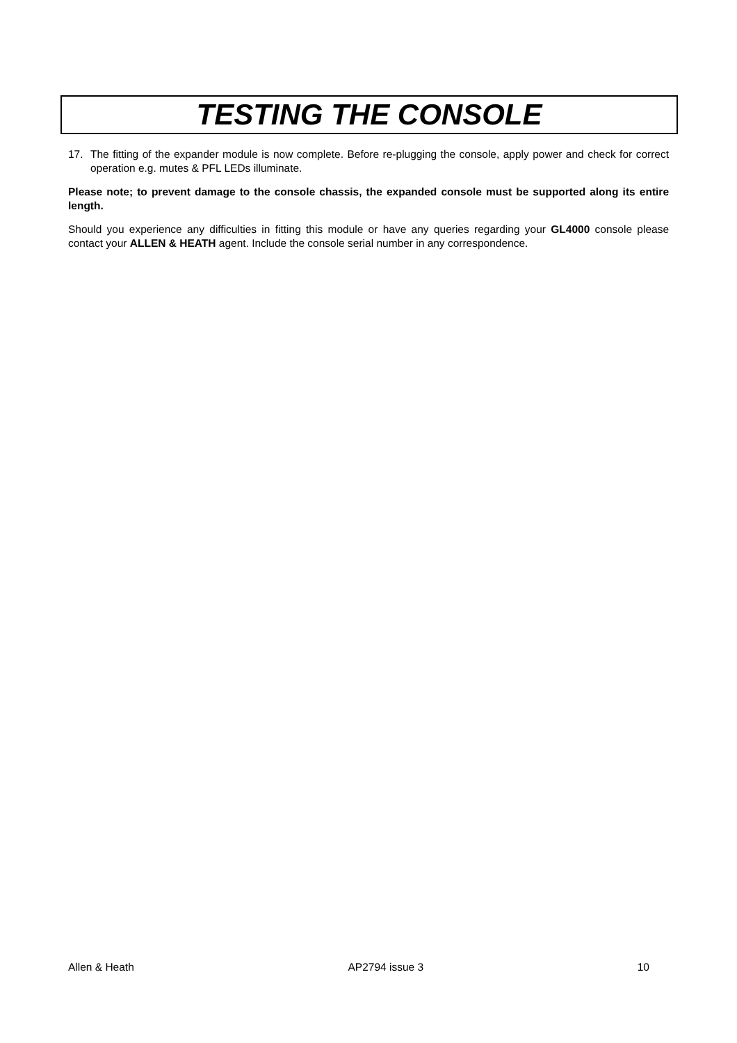TESTING THE CONSOLE
17. The fitting of the expander module is now complete. Before re-plugging the console, apply power and check for correct operation e.g. mutes & PFL LEDs illuminate.
Please note; to prevent damage to the console chassis, the expanded console must be supported along its entire length.
Should you experience any difficulties in fitting this module or have any queries regarding your GL4000 console please contact your ALLEN & HEATH agent. Include the console serial number in any correspondence.
Allen & Heath AP2794 issue 3 10